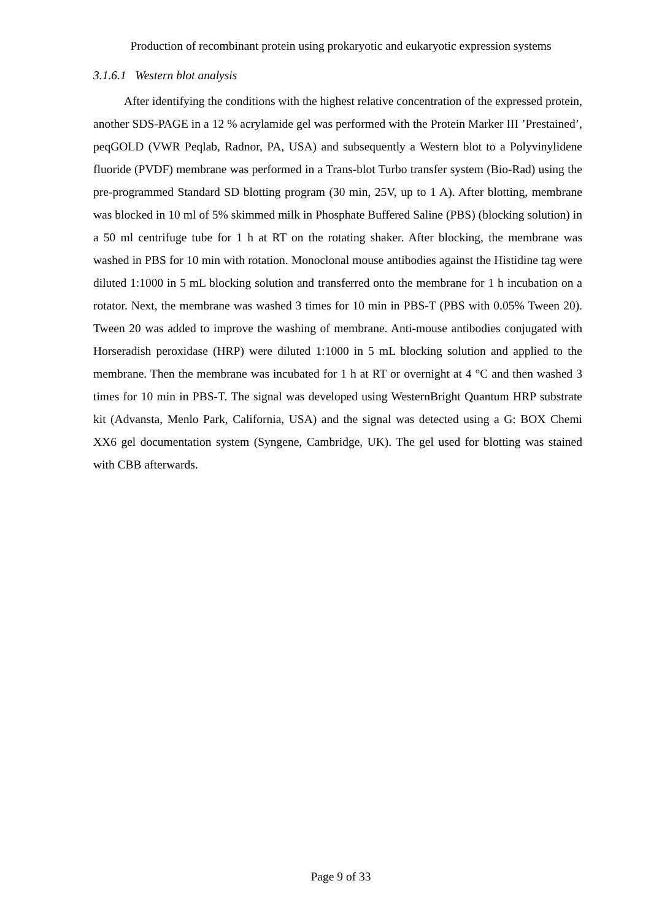Production of recombinant protein using prokaryotic and eukaryotic expression systems
3.1.6.1 Western blot analysis
After identifying the conditions with the highest relative concentration of the expressed protein, another SDS-PAGE in a 12 % acrylamide gel was performed with the Protein Marker III ’Prestained’, peqGOLD (VWR Peqlab, Radnor, PA, USA) and subsequently a Western blot to a Polyvinylidene fluoride (PVDF) membrane was performed in a Trans-blot Turbo transfer system (Bio-Rad) using the pre-programmed Standard SD blotting program (30 min, 25V, up to 1 A). After blotting, membrane was blocked in 10 ml of 5% skimmed milk in Phosphate Buffered Saline (PBS) (blocking solution) in a 50 ml centrifuge tube for 1 h at RT on the rotating shaker. After blocking, the membrane was washed in PBS for 10 min with rotation. Monoclonal mouse antibodies against the Histidine tag were diluted 1:1000 in 5 mL blocking solution and transferred onto the membrane for 1 h incubation on a rotator. Next, the membrane was washed 3 times for 10 min in PBS-T (PBS with 0.05% Tween 20). Tween 20 was added to improve the washing of membrane. Anti-mouse antibodies conjugated with Horseradish peroxidase (HRP) were diluted 1:1000 in 5 mL blocking solution and applied to the membrane. Then the membrane was incubated for 1 h at RT or overnight at 4 °C and then washed 3 times for 10 min in PBS-T. The signal was developed using WesternBright Quantum HRP substrate kit (Advansta, Menlo Park, California, USA) and the signal was detected using a G: BOX Chemi XX6 gel documentation system (Syngene, Cambridge, UK). The gel used for blotting was stained with CBB afterwards.
Page 9 of 33